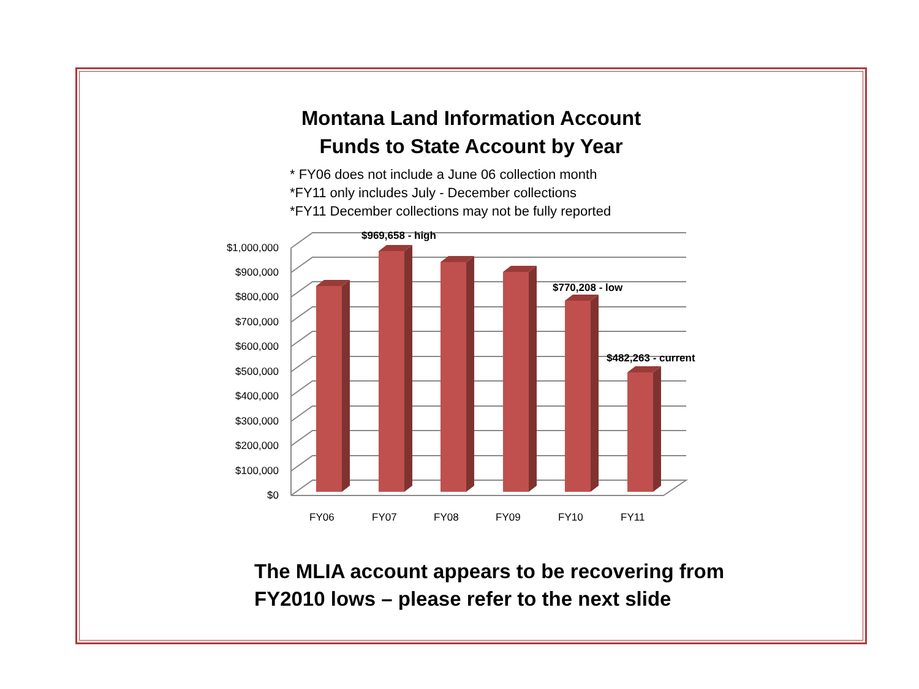Montana Land Information Account
Funds to State Account by Year
* FY06 does not include a June 06 collection month
*FY11 only includes July - December collections
*FY11 December collections may not be fully reported
$1,000,000
$900,000
$800,000
$700,000
$600,000
$500,000
$400,000
$300,000
$200,000
$100,000
$0
$969,658 - high
$770,208 - low
$482,263 - current
FY06 FY07 FY08 FY09 FY10 FY11
The MLIA account appears to be recovering from
FY2010 lows – please refer to the next slide